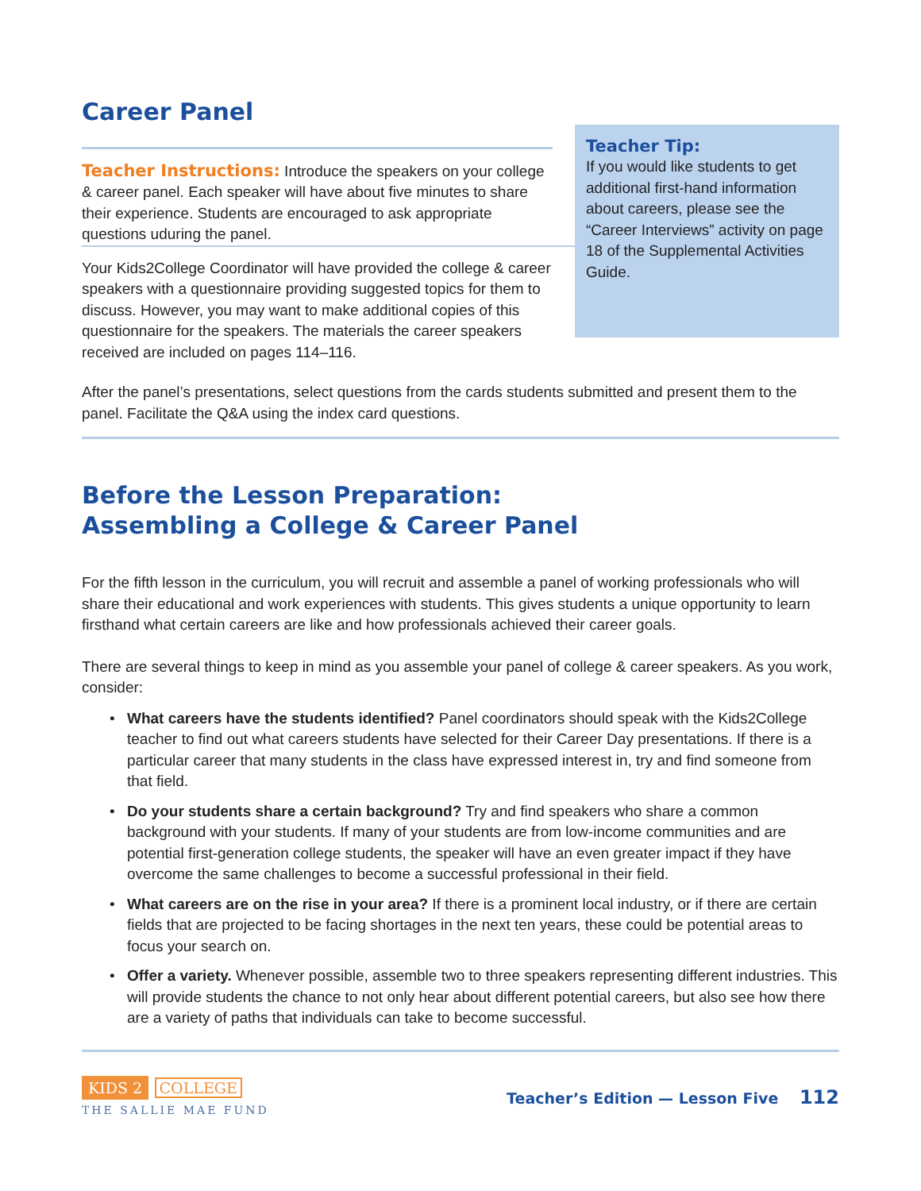Career Panel
Teacher Instructions: Introduce the speakers on your college & career panel. Each speaker will have about five minutes to share their experience. Students are encouraged to ask appropriate questions uduring the panel.
Your Kids2College Coordinator will have provided the college & career speakers with a questionnaire providing suggested topics for them to discuss. However, you may want to make additional copies of this questionnaire for the speakers. The materials the career speakers received are included on pages 114–116.
Teacher Tip:
If you would like students to get additional first-hand information about careers, please see the “Career Interviews” activity on page 18 of the Supplemental Activities Guide.
After the panel’s presentations, select questions from the cards students submitted and present them to the panel. Facilitate the Q&A using the index card questions.
Before the Lesson Preparation:
Assembling a College & Career Panel
For the fifth lesson in the curriculum, you will recruit and assemble a panel of working professionals who will share their educational and work experiences with students. This gives students a unique opportunity to learn firsthand what certain careers are like and how professionals achieved their career goals.
There are several things to keep in mind as you assemble your panel of college & career speakers. As you work, consider:
• What careers have the students identified? Panel coordinators should speak with the Kids2College teacher to find out what careers students have selected for their Career Day presentations. If there is a particular career that many students in the class have expressed interest in, try and find someone from that field.
• Do your students share a certain background? Try and find speakers who share a common background with your students. If many of your students are from low-income communities and are potential first-generation college students, the speaker will have an even greater impact if they have overcome the same challenges to become a successful professional in their field.
• What careers are on the rise in your area? If there is a prominent local industry, or if there are certain fields that are projected to be facing shortages in the next ten years, these could be potential areas to focus your search on.
• Offer a variety. Whenever possible, assemble two to three speakers representing different industries. This will provide students the chance to not only hear about different potential careers, but also see how there are a variety of paths that individuals can take to become successful.
KIDS 2
COLLEGE
THE SALLIE MAE FUND
Teacher’s Edition — Lesson Five 112